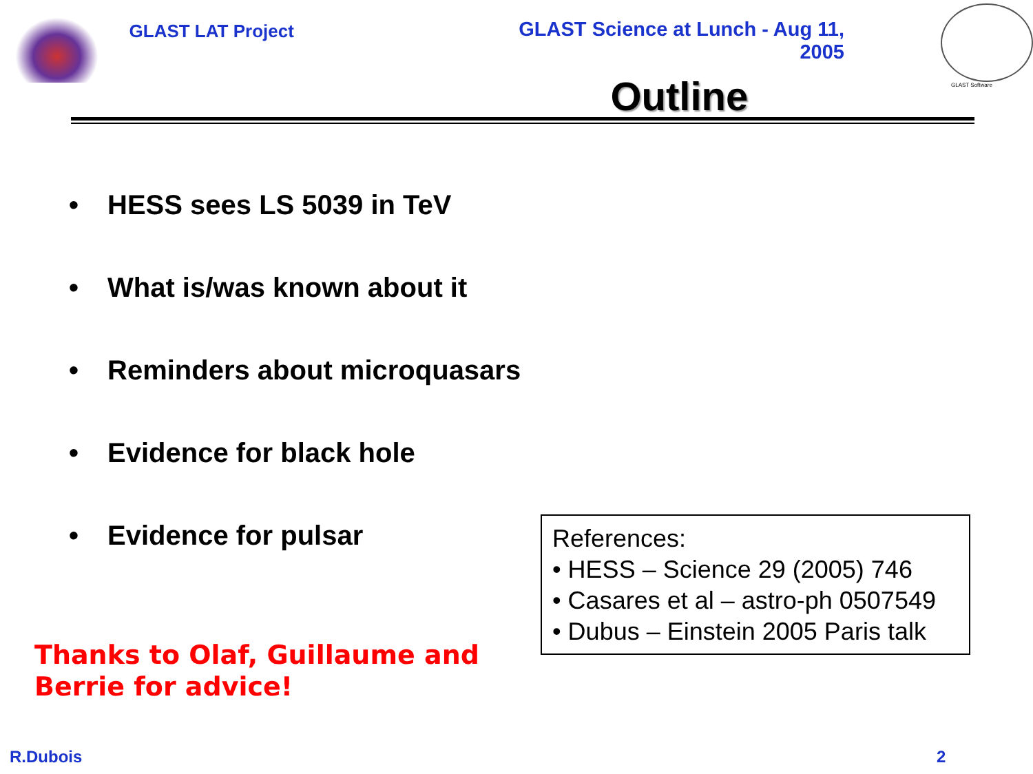GLAST LAT Project
GLAST Science at Lunch - Aug 11, 2005
Outline
GLAST Software
• HESS sees LS 5039 in TeV
• What is/was known about it
• Reminders about microquasars
• Evidence for black hole
• Evidence for pulsar
References:
• HESS – Science 29 (2005) 746
• Casares et al – astro-ph 0507549
• Dubus – Einstein 2005 Paris talk
Thanks to Olaf, Guillaume and Berrie for advice!
R.Dubois 2